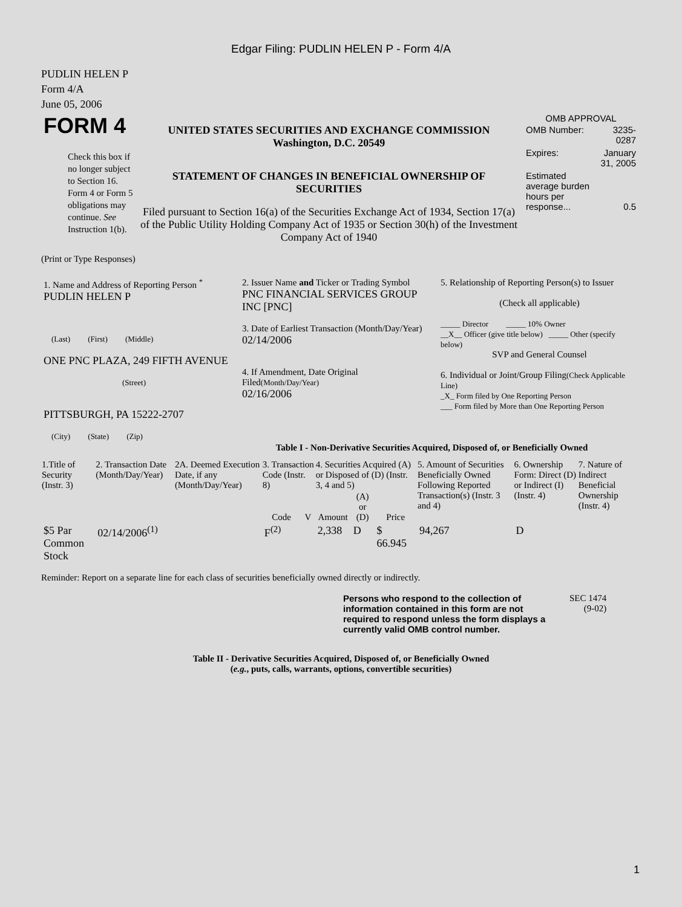Edgar Filing: PUDLIN HELEN P - Form 4/A
PUDLIN HELEN P
Form 4/A
June 05, 2006
| FORM 4 Check this box if no longer subject to Section 16. Form 4 or Form 5 obligations may continue. See Instruction 1(b). | UNITED STATES SECURITIES AND EXCHANGE COMMISSION Washington, D.C. 20549 STATEMENT OF CHANGES IN BENEFICIAL OWNERSHIP OF SECURITIES Filed pursuant to Section 16(a) of the Securities Exchange Act of 1934, Section 17(a) of the Public Utility Holding Company Act of 1935 or Section 30(h) of the Investment Company Act of 1940 | OMB APPROVAL / OMB Number: / 3235-0287 / / Expires: / January 31, 2005 / / Estimated average burden hours per response... / 0.5 / |
(Print or Type Responses)
| 1. Name and Address of Reporting Person <sup>*</sup> PUDLIN HELEN P (Last) (First) (Middle) ONE PNC PLAZA, 249 FIFTH AVENUE (Street) PITTSBURGH, PA 15222-2707 (City) (State) (Zip) | 2. Issuer Name and Ticker or Trading Symbol PNC FINANCIAL SERVICES GROUP INC [PNC] 3. Date of Earliest Transaction (Month/Day/Year) 02/14/2006 4. If Amendment, Date Original Filed (Month/Day/Year) 02/16/2006 | 5. Relationship of Reporting Person(s) to Issuer (Check all applicable) _____ Director _____ 10% Owner __X__ Officer (give title below) _____ Other (specify below) SVP and General Counsel 6. Individual or Joint/Group Filing (Check Applicable Line) _X_ Form filed by One Reporting Person ___ Form filed by More than One Reporting Person |
Table I - Non-Derivative Securities Acquired, Disposed of, or Beneficially Owned
| 1.Title of Security (Instr. 3) | 2. Transaction Date (Month/Day/Year) | 2A. Deemed Execution Date, if any (Month/Day/Year) | 3. Transaction Code (Instr. 8) | | 4. Securities Acquired (A) or Disposed of (D) (Instr. 3, 4 and 5) | | | 5. Amount of Securities Beneficially Owned Following Reported Transaction(s) (Instr. 3 and 4) | 6. Ownership Form: Direct (D) or Indirect (I) (Instr. 4) | 7. Nature of Indirect Beneficial Ownership (Instr. 4) |
| --- | --- | --- | --- | --- | --- | --- | --- | --- | --- | --- |
| | | | Code | V | Amount | (A) or (D) | Price | | | |
| $5 Par Common Stock | 02/14/2006<sup>(1)</sup> | | F<sup>(2)</sup> | | 2,338 | D | $ 66.945 | 94,267 | D | |
Reminder: Report on a separate line for each class of securities beneficially owned directly or indirectly.
| Persons who respond to the collection of information contained in this form are not required to respond unless the form displays a currently valid OMB control number. | SEC 1474 (9-02) |
Table II - Derivative Securities Acquired, Disposed of, or Beneficially Owned
(e.g., puts, calls, warrants, options, convertible securities)
1